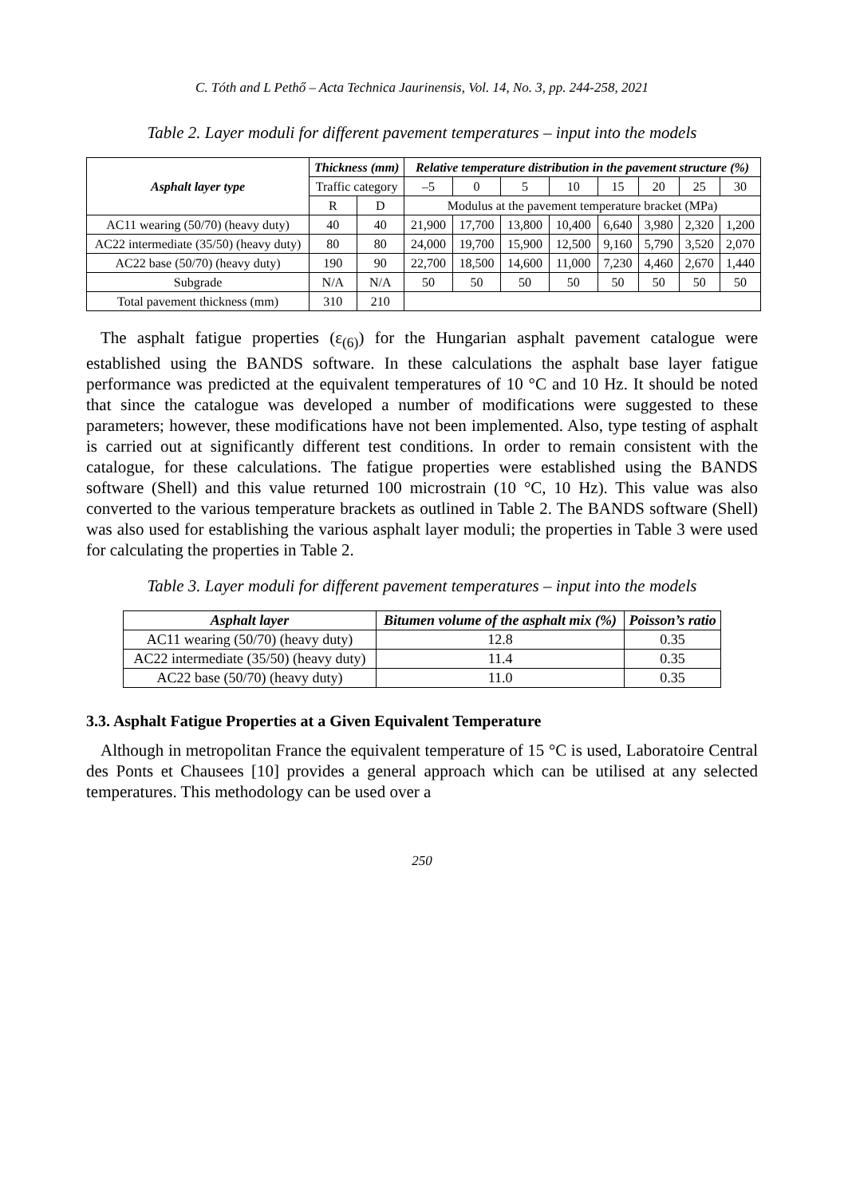C. Tóth and L Pethő – Acta Technica Jaurinensis, Vol. 14, No. 3, pp. 244-258, 2021
Table 2. Layer moduli for different pavement temperatures – input into the models
| Asphalt layer type | Thickness (mm) | | Relative temperature distribution in the pavement structure (%) | | | | | | | |
| --- | --- | --- | --- | --- | --- | --- | --- | --- | --- | --- |
| | Traffic category | | –5 | 0 | 5 | 10 | 15 | 20 | 25 | 30 |
| | R | D | Modulus at the pavement temperature bracket (MPa) | | | | | | | |
| AC11 wearing (50/70) (heavy duty) | 40 | 40 | 21,900 | 17,700 | 13,800 | 10,400 | 6,640 | 3,980 | 2,320 | 1,200 |
| AC22 intermediate (35/50) (heavy duty) | 80 | 80 | 24,000 | 19,700 | 15,900 | 12,500 | 9,160 | 5,790 | 3,520 | 2,070 |
| AC22 base (50/70) (heavy duty) | 190 | 90 | 22,700 | 18,500 | 14,600 | 11,000 | 7,230 | 4,460 | 2,670 | 1,440 |
| Subgrade | N/A | N/A | 50 | 50 | 50 | 50 | 50 | 50 | 50 | 50 |
| Total pavement thickness (mm) | 310 | 210 | | | | | | | | |
The asphalt fatigue properties (ε<sub>(6)</sub>) for the Hungarian asphalt pavement catalogue were established using the BANDS software. In these calculations the asphalt base layer fatigue performance was predicted at the equivalent temperatures of 10 °C and 10 Hz. It should be noted that since the catalogue was developed a number of modifications were suggested to these parameters; however, these modifications have not been implemented. Also, type testing of asphalt is carried out at significantly different test conditions. In order to remain consistent with the catalogue, for these calculations. The fatigue properties were established using the BANDS software (Shell) and this value returned 100 microstrain (10 °C, 10 Hz). This value was also converted to the various temperature brackets as outlined in Table 2. The BANDS software (Shell) was also used for establishing the various asphalt layer moduli; the properties in Table 3 were used for calculating the properties in Table 2.
Table 3. Layer moduli for different pavement temperatures – input into the models
| Asphalt layer | Bitumen volume of the asphalt mix (%) | Poisson’s ratio |
| --- | --- | --- |
| AC11 wearing (50/70) (heavy duty) | 12.8 | 0.35 |
| AC22 intermediate (35/50) (heavy duty) | 11.4 | 0.35 |
| AC22 base (50/70) (heavy duty) | 11.0 | 0.35 |
3.3. Asphalt Fatigue Properties at a Given Equivalent Temperature
Although in metropolitan France the equivalent temperature of 15 °C is used, Laboratoire Central des Ponts et Chausees [10] provides a general approach which can be utilised at any selected temperatures. This methodology can be used over a
250